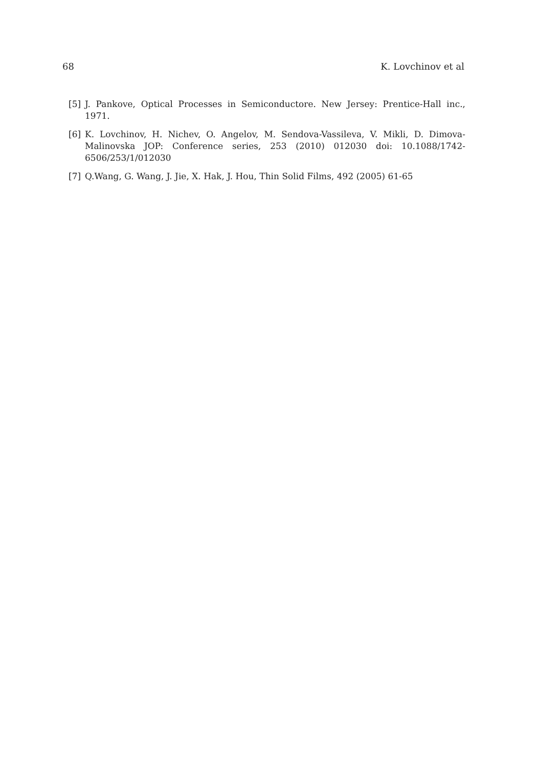68 K. Lovchinov et al
[5] J. Pankove, Optical Processes in Semiconductore. New Jersey: Prentice-Hall inc., 1971.
[6] K. Lovchinov, H. Nichev, O. Angelov, M. Sendova-Vassileva, V. Mikli, D. Dimova-Malinovska JOP: Conference series, 253 (2010) 012030 doi: 10.1088/1742-6506/253/1/012030
[7] Q.Wang, G. Wang, J. Jie, X. Hak, J. Hou, Thin Solid Films, 492 (2005) 61-65